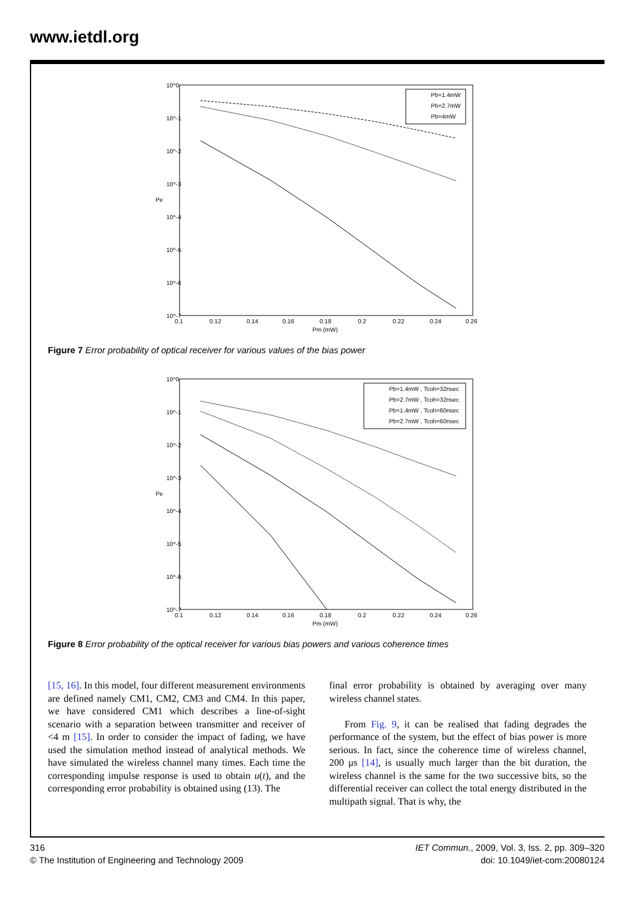www.ietdl.org
10^0
10^-1
10^-2
10^-3
10^-4
10^-5
10^-6
10^-7
Pe
0.1
0.12
0.14
0.16
0.18
0.2
0.22
0.24
0.26
Pm (mW)
Pb=1.4mW
Pb=2.7mW
Pb=4mW
Figure 7 Error probability of optical receiver for various values of the bias power
10^0
10^-1
10^-2
10^-3
10^-4
10^-5
10^-6
10^-7
Pe
0.1
0.12
0.14
0.16
0.18
0.2
0.22
0.24
0.26
Pm (mW)
Pb=1.4mW , Tcoh=32nsec
Pb=2.7mW , Tcoh=32nsec
Pb=1.4mW , Tcoh=60nsec
Pb=2.7mW , Tcoh=60nsec
Figure 8 Error probability of the optical receiver for various bias powers and various coherence times
[15, 16]. In this model, four different measurement environments are defined namely CM1, CM2, CM3 and CM4. In this paper, we have considered CM1 which describes a line-of-sight scenario with a separation between transmitter and receiver of <4 m [15]. In order to consider the impact of fading, we have used the simulation method instead of analytical methods. We have simulated the wireless channel many times. Each time the corresponding impulse response is used to obtain u(t), and the corresponding error probability is obtained using (13). The
final error probability is obtained by averaging over many wireless channel states.
From Fig. 9, it can be realised that fading degrades the performance of the system, but the effect of bias power is more serious. In fact, since the coherence time of wireless channel, 200 μs [14], is usually much larger than the bit duration, the wireless channel is the same for the two successive bits, so the differential receiver can collect the total energy distributed in the multipath signal. That is why, the
316
© The Institution of Engineering and Technology 2009
IET Commun., 2009, Vol. 3, Iss. 2, pp. 309–320
doi: 10.1049/iet-com:20080124